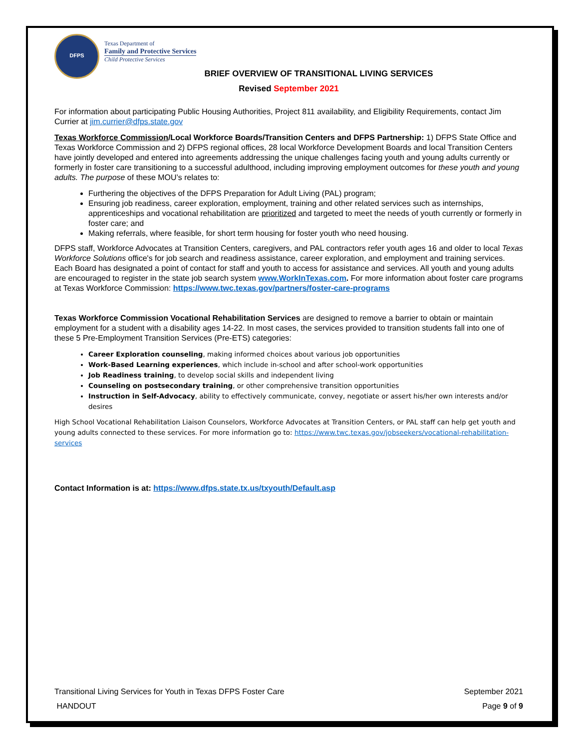DFPS
Texas Department of
Family and Protective Services
Child Protective Services
BRIEF OVERVIEW OF TRANSITIONAL LIVING SERVICES
Revised September 2021
For information about participating Public Housing Authorities, Project 811 availability, and Eligibility Requirements, contact Jim Currier at jim.currier@dfps.state.gov
Texas Workforce Commission/Local Workforce Boards/Transition Centers and DFPS Partnership: 1) DFPS State Office and Texas Workforce Commission and 2) DFPS regional offices, 28 local Workforce Development Boards and local Transition Centers have jointly developed and entered into agreements addressing the unique challenges facing youth and young adults currently or formerly in foster care transitioning to a successful adulthood, including improving employment outcomes for these youth and young adults. The purpose of these MOU’s relates to:
Furthering the objectives of the DFPS Preparation for Adult Living (PAL) program;
Ensuring job readiness, career exploration, employment, training and other related services such as internships, apprenticeships and vocational rehabilitation are prioritized and targeted to meet the needs of youth currently or formerly in foster care; and
Making referrals, where feasible, for short term housing for foster youth who need housing.
DFPS staff, Workforce Advocates at Transition Centers, caregivers, and PAL contractors refer youth ages 16 and older to local Texas Workforce Solutions office's for job search and readiness assistance, career exploration, and employment and training services. Each Board has designated a point of contact for staff and youth to access for assistance and services. All youth and young adults are encouraged to register in the state job search system www.WorkInTexas.com. For more information about foster care programs at Texas Workforce Commission: https://www.twc.texas.gov/partners/foster-care-programs
Texas Workforce Commission Vocational Rehabilitation Services are designed to remove a barrier to obtain or maintain employment for a student with a disability ages 14-22. In most cases, the services provided to transition students fall into one of these 5 Pre-Employment Transition Services (Pre-ETS) categories:
Career Exploration counseling, making informed choices about various job opportunities
Work-Based Learning experiences, which include in-school and after school-work opportunities
Job Readiness training, to develop social skills and independent living
Counseling on postsecondary training, or other comprehensive transition opportunities
Instruction in Self-Advocacy, ability to effectively communicate, convey, negotiate or assert his/her own interests and/or desires
High School Vocational Rehabilitation Liaison Counselors, Workforce Advocates at Transition Centers, or PAL staff can help get youth and young adults connected to these services. For more information go to: https://www.twc.texas.gov/jobseekers/vocational-rehabilitation-services
Contact Information is at: https://www.dfps.state.tx.us/txyouth/Default.asp
Transitional Living Services for Youth in Texas DFPS Foster Care September 2021
HANDOUT Page 9 of 9